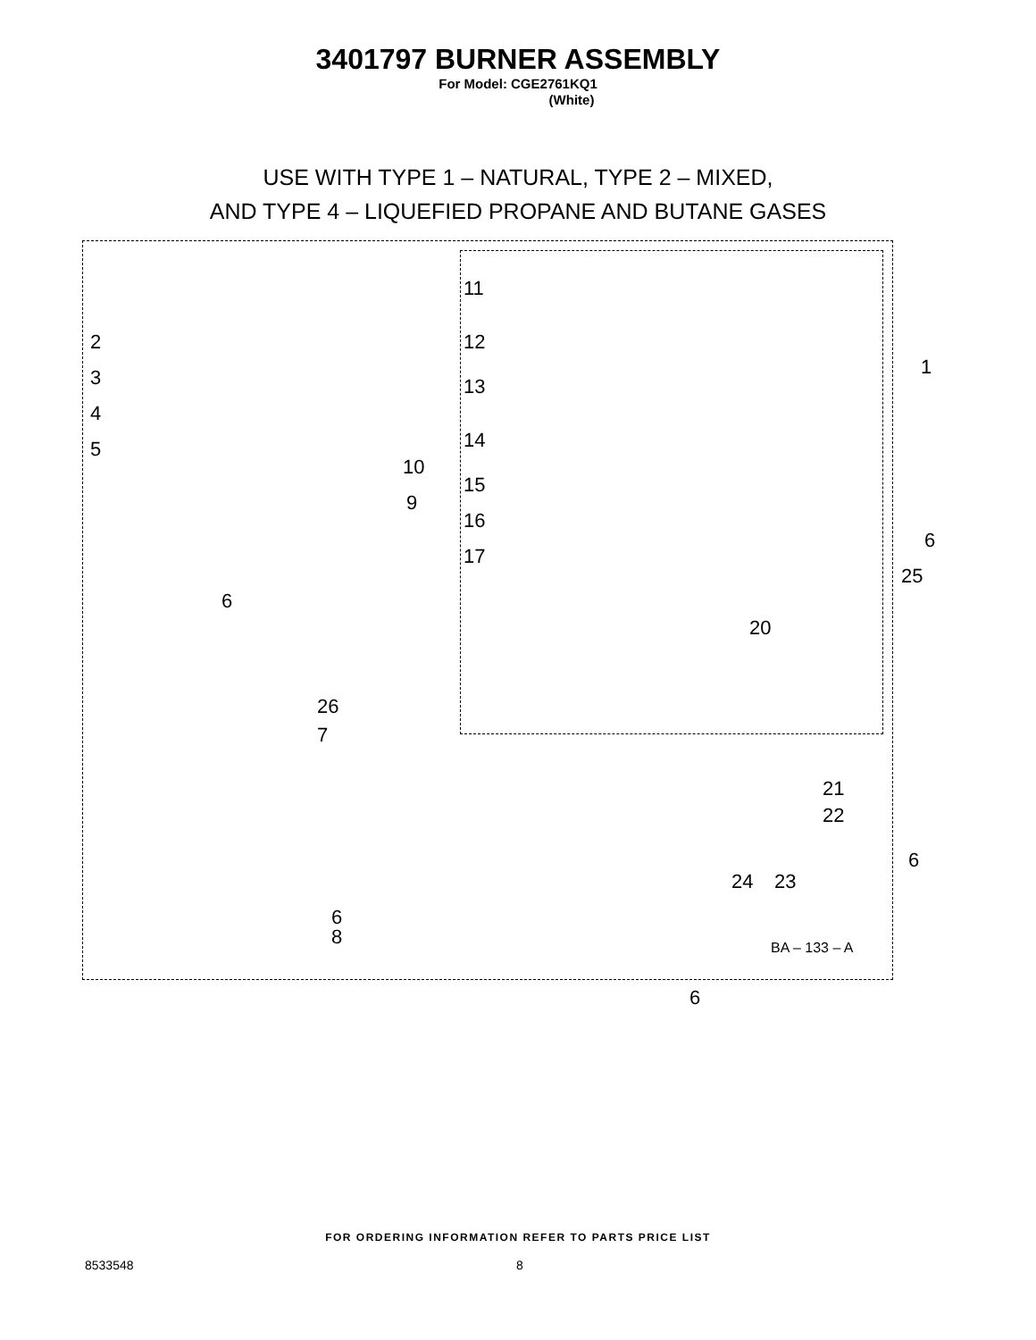3401797 BURNER ASSEMBLY
For Model: CGE2761KQ1
(White)
USE WITH TYPE 1 – NATURAL, TYPE 2 – MIXED,
AND TYPE 4 – LIQUEFIED PROPANE AND BUTANE GASES
2
3
4
5
6
11
12
13
14
15
16
17
10
9
1
6
25
20
26
7
21
22
6
24 23
6
8 BA – 133 – A
6
FOR ORDERING INFORMATION REFER TO PARTS PRICE LIST
8533548 8